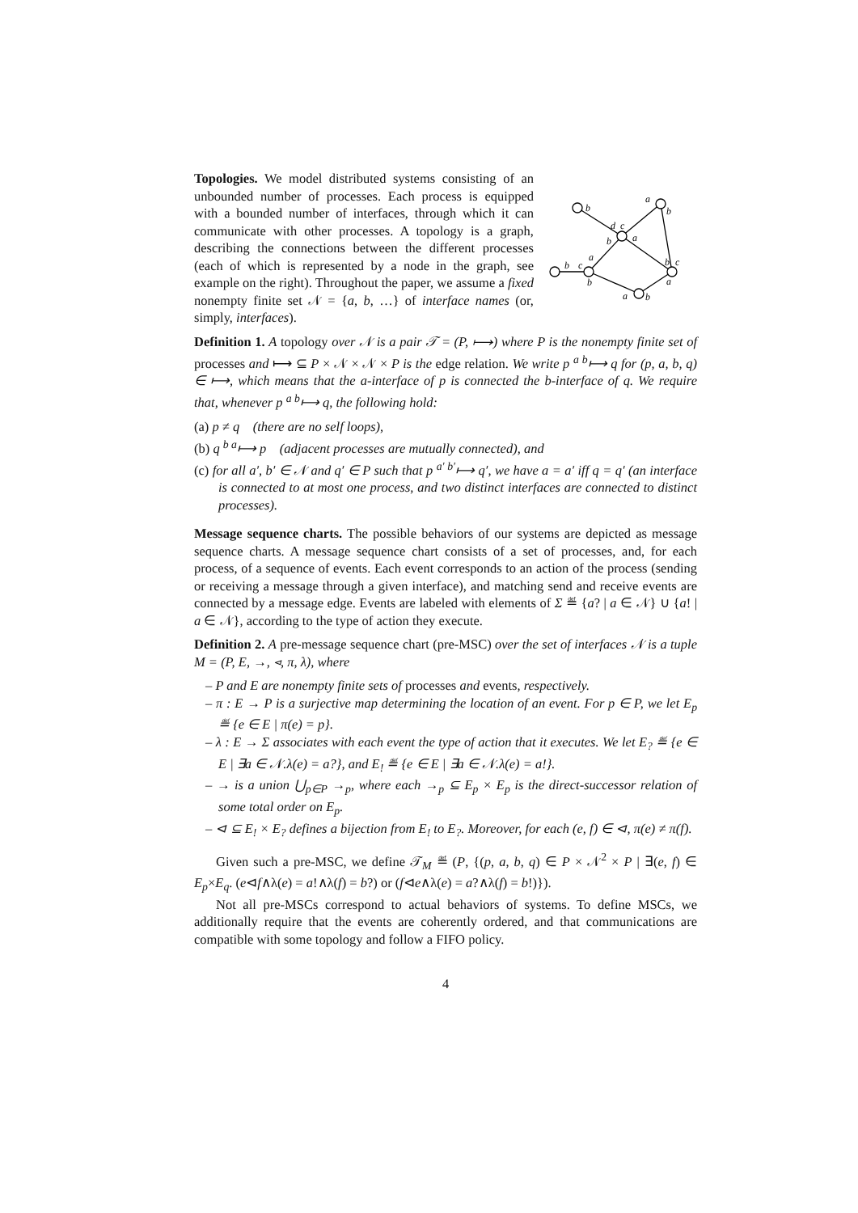Topologies. We model distributed systems consisting of an unbounded number of processes. Each process is equipped with a bounded number of interfaces, through which it can communicate with other processes. A topology is a graph, describing the connections between the different processes (each of which is represented by a node in the graph, see example on the right). Throughout the paper, we assume a fixed nonempty finite set 𝒩 = {a, b, …} of interface names (or, simply, interfaces).
b
a
b
d
c
b
a
b
c
b
c
a
b
a
a
b
Definition 1. A topology over 𝒩 is a pair 𝒯 = (P, ⟼) where P is the nonempty finite set of processes and ⟼ ⊆ P × 𝒩 × 𝒩 × P is the edge relation. We write p <sup>a b</sup>⟼ q for (p, a, b, q) ∈ ⟼, which means that the a-interface of p is connected the b-interface of q. We require that, whenever p <sup>a b</sup>⟼ q, the following hold:
(a) p ≠ q (there are no self loops),
(b) q <sup>b a</sup>⟼ p (adjacent processes are mutually connected), and
(c) for all a′, b′ ∈ 𝒩 and q′ ∈ P such that p <sup>a′ b′</sup>⟼ q′, we have a = a′ iff q = q′ (an interface is connected to at most one process, and two distinct interfaces are connected to distinct processes).
Message sequence charts. The possible behaviors of our systems are depicted as message sequence charts. A message sequence chart consists of a set of processes, and, for each process, of a sequence of events. Each event corresponds to an action of the process (sending or receiving a message through a given interface), and matching send and receive events are connected by a message edge. Events are labeled with elements of Σ ≝ {a? | a ∈ 𝒩} ∪ {a! | a ∈ 𝒩}, according to the type of action they execute.
Definition 2. A pre-message sequence chart (pre-MSC) over the set of interfaces 𝒩 is a tuple M = (P, E, →, ⊲, π, λ), where
– P and E are nonempty finite sets of processes and events, respectively.
– π : E → P is a surjective map determining the location of an event. For p ∈ P, we let E<sub>p</sub> ≝ {e ∈ E | π(e) = p}.
– λ : E → Σ associates with each event the type of action that it executes. We let E<sub>?</sub> ≝ {e ∈ E | ∃a ∈ 𝒩.λ(e) = a?}, and E<sub>!</sub> ≝ {e ∈ E | ∃a ∈ 𝒩.λ(e) = a!}.
– → is a union ⋃<sub>p∈P</sub> →<sub>p</sub>, where each →<sub>p</sub> ⊆ E<sub>p</sub> × E<sub>p</sub> is the direct-successor relation of some total order on E<sub>p</sub>.
– ⊲ ⊆ E<sub>!</sub> × E<sub>?</sub> defines a bijection from E<sub>!</sub> to E<sub>?</sub>. Moreover, for each (e, f) ∈ ⊲, π(e) ≠ π(f).
Given such a pre-MSC, we define 𝒯<sub>M</sub> ≝ (P, {(p, a, b, q) ∈ P × 𝒩<sup>2</sup> × P | ∃(e, f) ∈ E<sub>p</sub>×E<sub>q</sub>. (e⊲f∧λ(e) = a!∧λ(f) = b?) or (f⊲e∧λ(e) = a?∧λ(f) = b!)}).
Not all pre-MSCs correspond to actual behaviors of systems. To define MSCs, we additionally require that the events are coherently ordered, and that communications are compatible with some topology and follow a FIFO policy.
4